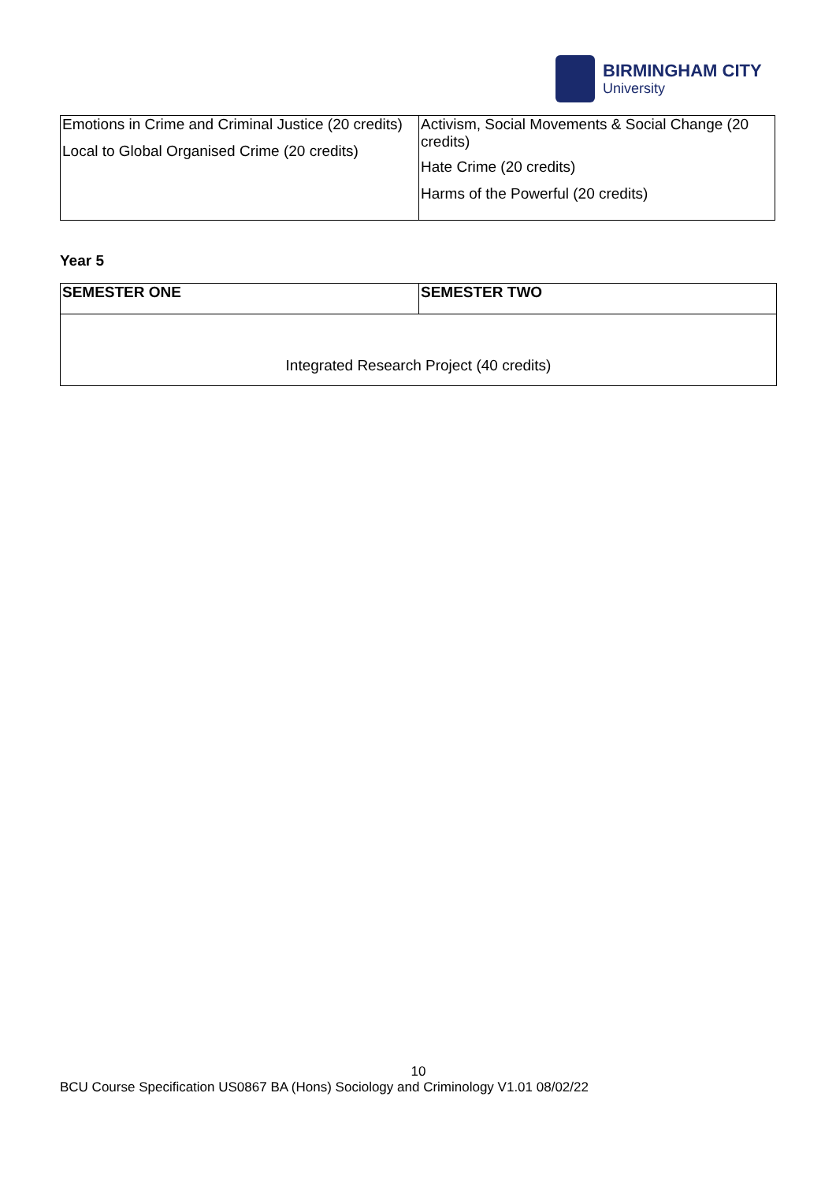BIRMINGHAM CITY
University
| Emotions in Crime and Criminal Justice (20 credits) Local to Global Organised Crime (20 credits) | Activism, Social Movements & Social Change (20 credits) Hate Crime (20 credits) Harms of the Powerful (20 credits) |
Year 5
| SEMESTER ONE | SEMESTER TWO |
| Integrated Research Project (40 credits) | |
10
BCU Course Specification US0867 BA (Hons) Sociology and Criminology V1.01 08/02/22